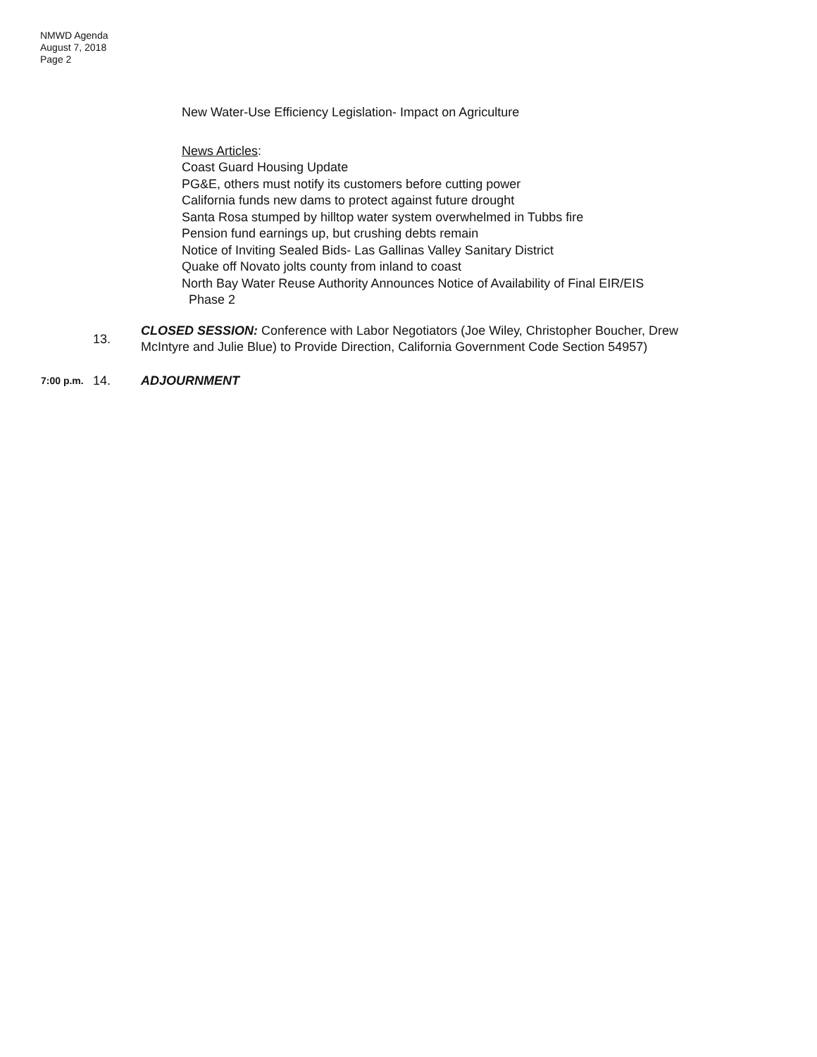NMWD Agenda
August 7, 2018
Page 2
New Water-Use Efficiency Legislation- Impact on Agriculture
News Articles:
Coast Guard Housing Update
PG&E, others must notify its customers before cutting power
California funds new dams to protect against future drought
Santa Rosa stumped by hilltop water system overwhelmed in Tubbs fire
Pension fund earnings up, but crushing debts remain
Notice of Inviting Sealed Bids- Las Gallinas Valley Sanitary District
Quake off Novato jolts county from inland to coast
North Bay Water Reuse Authority Announces Notice of Availability of Final EIR/EIS
Phase 2
13.
CLOSED SESSION: Conference with Labor Negotiators (Joe Wiley, Christopher Boucher, Drew McIntyre and Julie Blue) to Provide Direction, California Government Code Section 54957)
7:00 p.m.
14. ADJOURNMENT